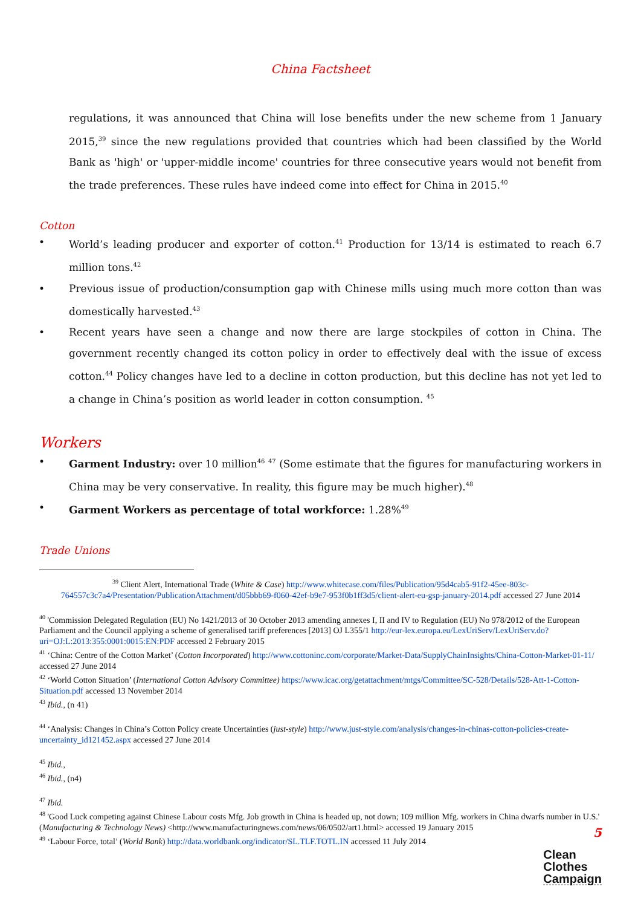China Factsheet
regulations, it was announced that China will lose benefits under the new scheme from 1 January 2015,<sup>39</sup> since the new regulations provided that countries which had been classified by the World Bank as 'high' or 'upper-middle income' countries for three consecutive years would not benefit from the trade preferences. These rules have indeed come into effect for China in 2015.<sup>40</sup>
Cotton
• World’s leading producer and exporter of cotton.<sup>41</sup> Production for 13/14 is estimated to reach 6.7 million tons.<sup>42</sup>
• Previous issue of production/consumption gap with Chinese mills using much more cotton than was domestically harvested.<sup>43</sup>
• Recent years have seen a change and now there are large stockpiles of cotton in China. The government recently changed its cotton policy in order to effectively deal with the issue of excess cotton.<sup>44</sup> Policy changes have led to a decline in cotton production, but this decline has not yet led to a change in China’s position as world leader in cotton consumption. <sup>45</sup>
Workers
• Garment Industry: over 10 million<sup>46</sup> <sup>47</sup> (Some estimate that the figures for manufacturing workers in China may be very conservative. In reality, this figure may be much higher).<sup>48</sup>
• Garment Workers as percentage of total workforce: 1.28%<sup>49</sup>
Trade Unions
<sup>39</sup> Client Alert, International Trade (White & Case) http://www.whitecase.com/files/Publication/95d4cab5-91f2-45ee-803c-764557c3c7a4/Presentation/PublicationAttachment/d05bbb69-f060-42ef-b9e7-953f0b1ff3d5/client-alert-eu-gsp-january-2014.pdf accessed 27 June 2014
<sup>40</sup> 'Commission Delegated Regulation (EU) No 1421/2013 of 30 October 2013 amending annexes I, II and IV to Regulation (EU) No 978/2012 of the European Parliament and the Council applying a scheme of generalised tariff preferences [2013] OJ L355/1 http://eur-lex.europa.eu/LexUriServ/LexUriServ.do?uri=OJ:L:2013:355:0001:0015:EN:PDF accessed 2 February 2015
<sup>41</sup> ‘China: Centre of the Cotton Market’ (Cotton Incorporated) http://www.cottoninc.com/corporate/Market-Data/SupplyChainInsights/China-Cotton-Market-01-11/ accessed 27 June 2014
<sup>42</sup> ‘World Cotton Situation’ (International Cotton Advisory Committee) https://www.icac.org/getattachment/mtgs/Committee/SC-528/Details/528-Att-1-Cotton-Situation.pdf accessed 13 November 2014
<sup>43</sup> Ibid., (n 41)
<sup>44</sup> ‘Analysis: Changes in China’s Cotton Policy create Uncertainties (just-style) http://www.just-style.com/analysis/changes-in-chinas-cotton-policies-create-uncertainty_id121452.aspx accessed 27 June 2014
<sup>45</sup> Ibid.,
<sup>46</sup> Ibid., (n4)
<sup>47</sup> Ibid.
<sup>48</sup> 'Good Luck competing against Chinese Labour costs Mfg. Job growth in China is headed up, not down; 109 million Mfg. workers in China dwarfs number in U.S.' (Manufacturing & Technology News) <http://www.manufacturingnews.com/news/06/0502/art1.html> accessed 19 January 2015
<sup>49</sup> ‘Labour Force, total’ (World Bank) http://data.worldbank.org/indicator/SL.TLF.TOTL.IN accessed 11 July 2014
5
Clean
Clothes
Campaign